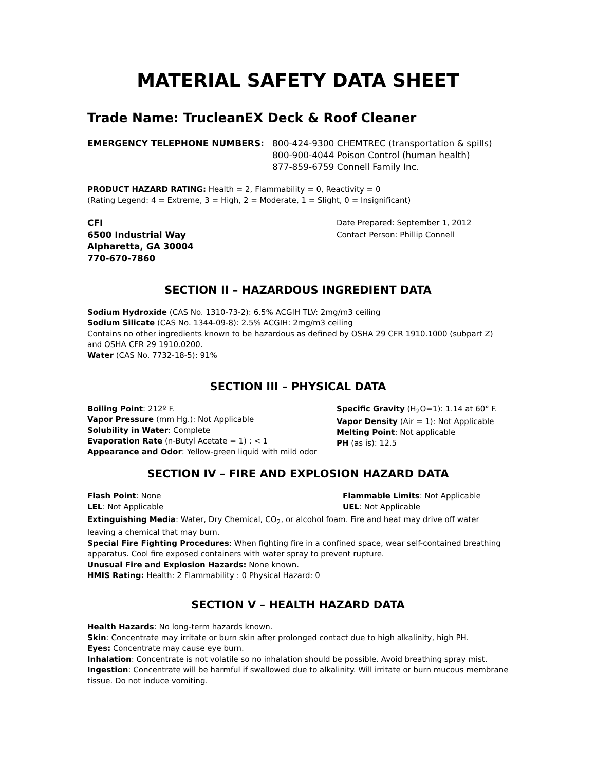MATERIAL SAFETY DATA SHEET
Trade Name: TrucleanEX Deck & Roof Cleaner
EMERGENCY TELEPHONE NUMBERS: 800-424-9300 CHEMTREC (transportation & spills)
800-900-4044 Poison Control (human health)
877-859-6759 Connell Family Inc.
PRODUCT HAZARD RATING: Health = 2, Flammability = 0, Reactivity = 0
(Rating Legend: 4 = Extreme, 3 = High, 2 = Moderate, 1 = Slight, 0 = Insignificant)
CFI
6500 Industrial Way
Alpharetta, GA 30004
770-670-7860
Date Prepared: September 1, 2012
Contact Person: Phillip Connell
SECTION II – HAZARDOUS INGREDIENT DATA
Sodium Hydroxide (CAS No. 1310-73-2): 6.5% ACGIH TLV: 2mg/m3 ceiling
Sodium Silicate (CAS No. 1344-09-8): 2.5% ACGIH: 2mg/m3 ceiling
Contains no other ingredients known to be hazardous as defined by OSHA 29 CFR 1910.1000 (subpart Z) and OSHA CFR 29 1910.0200.
Water (CAS No. 7732-18-5): 91%
SECTION III – PHYSICAL DATA
Boiling Point: 212º F.
Vapor Pressure (mm Hg.): Not Applicable
Solubility in Water: Complete
Evaporation Rate (n-Butyl Acetate = 1) : < 1
Appearance and Odor: Yellow-green liquid with mild odor
Specific Gravity (H<sub>2</sub>O=1): 1.14 at 60° F.
Vapor Density (Air = 1): Not Applicable
Melting Point: Not applicable
PH (as is): 12.5
SECTION IV – FIRE AND EXPLOSION HAZARD DATA
Flash Point: None
LEL: Not Applicable
Flammable Limits: Not Applicable
UEL: Not Applicable
Extinguishing Media: Water, Dry Chemical, CO<sub>2</sub>, or alcohol foam. Fire and heat may drive off water leaving a chemical that may burn.
Special Fire Fighting Procedures: When fighting fire in a confined space, wear self-contained breathing apparatus. Cool fire exposed containers with water spray to prevent rupture.
Unusual Fire and Explosion Hazards: None known.
HMIS Rating: Health: 2 Flammability : 0 Physical Hazard: 0
SECTION V – HEALTH HAZARD DATA
Health Hazards: No long-term hazards known.
Skin: Concentrate may irritate or burn skin after prolonged contact due to high alkalinity, high PH.
Eyes: Concentrate may cause eye burn.
Inhalation: Concentrate is not volatile so no inhalation should be possible. Avoid breathing spray mist.
Ingestion: Concentrate will be harmful if swallowed due to alkalinity. Will irritate or burn mucous membrane tissue. Do not induce vomiting.